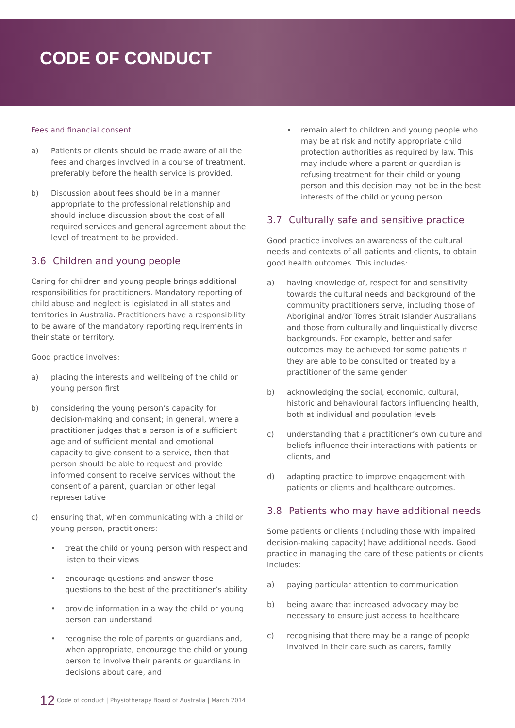CODE OF CONDUCT
Fees and financial consent
a) Patients or clients should be made aware of all the fees and charges involved in a course of treatment, preferably before the health service is provided.
b) Discussion about fees should be in a manner appropriate to the professional relationship and should include discussion about the cost of all required services and general agreement about the level of treatment to be provided.
3.6 Children and young people
Caring for children and young people brings additional responsibilities for practitioners. Mandatory reporting of child abuse and neglect is legislated in all states and territories in Australia. Practitioners have a responsibility to be aware of the mandatory reporting requirements in their state or territory.
Good practice involves:
a) placing the interests and wellbeing of the child or young person first
b) considering the young person’s capacity for decision-making and consent; in general, where a practitioner judges that a person is of a sufficient age and of sufficient mental and emotional capacity to give consent to a service, then that person should be able to request and provide informed consent to receive services without the consent of a parent, guardian or other legal representative
c) ensuring that, when communicating with a child or young person, practitioners:
• treat the child or young person with respect and listen to their views
• encourage questions and answer those questions to the best of the practitioner’s ability
• provide information in a way the child or young person can understand
• recognise the role of parents or guardians and, when appropriate, encourage the child or young person to involve their parents or guardians in decisions about care, and
• remain alert to children and young people who may be at risk and notify appropriate child protection authorities as required by law. This may include where a parent or guardian is refusing treatment for their child or young person and this decision may not be in the best interests of the child or young person.
3.7 Culturally safe and sensitive practice
Good practice involves an awareness of the cultural needs and contexts of all patients and clients, to obtain good health outcomes. This includes:
a) having knowledge of, respect for and sensitivity towards the cultural needs and background of the community practitioners serve, including those of Aboriginal and/or Torres Strait Islander Australians and those from culturally and linguistically diverse backgrounds. For example, better and safer outcomes may be achieved for some patients if they are able to be consulted or treated by a practitioner of the same gender
b) acknowledging the social, economic, cultural, historic and behavioural factors influencing health, both at individual and population levels
c) understanding that a practitioner’s own culture and beliefs influence their interactions with patients or clients, and
d) adapting practice to improve engagement with patients or clients and healthcare outcomes.
3.8 Patients who may have additional needs
Some patients or clients (including those with impaired decision-making capacity) have additional needs. Good practice in managing the care of these patients or clients includes:
a) paying particular attention to communication
b) being aware that increased advocacy may be necessary to ensure just access to healthcare
c) recognising that there may be a range of people involved in their care such as carers, family
12 Code of conduct | Physiotherapy Board of Australia | March 2014